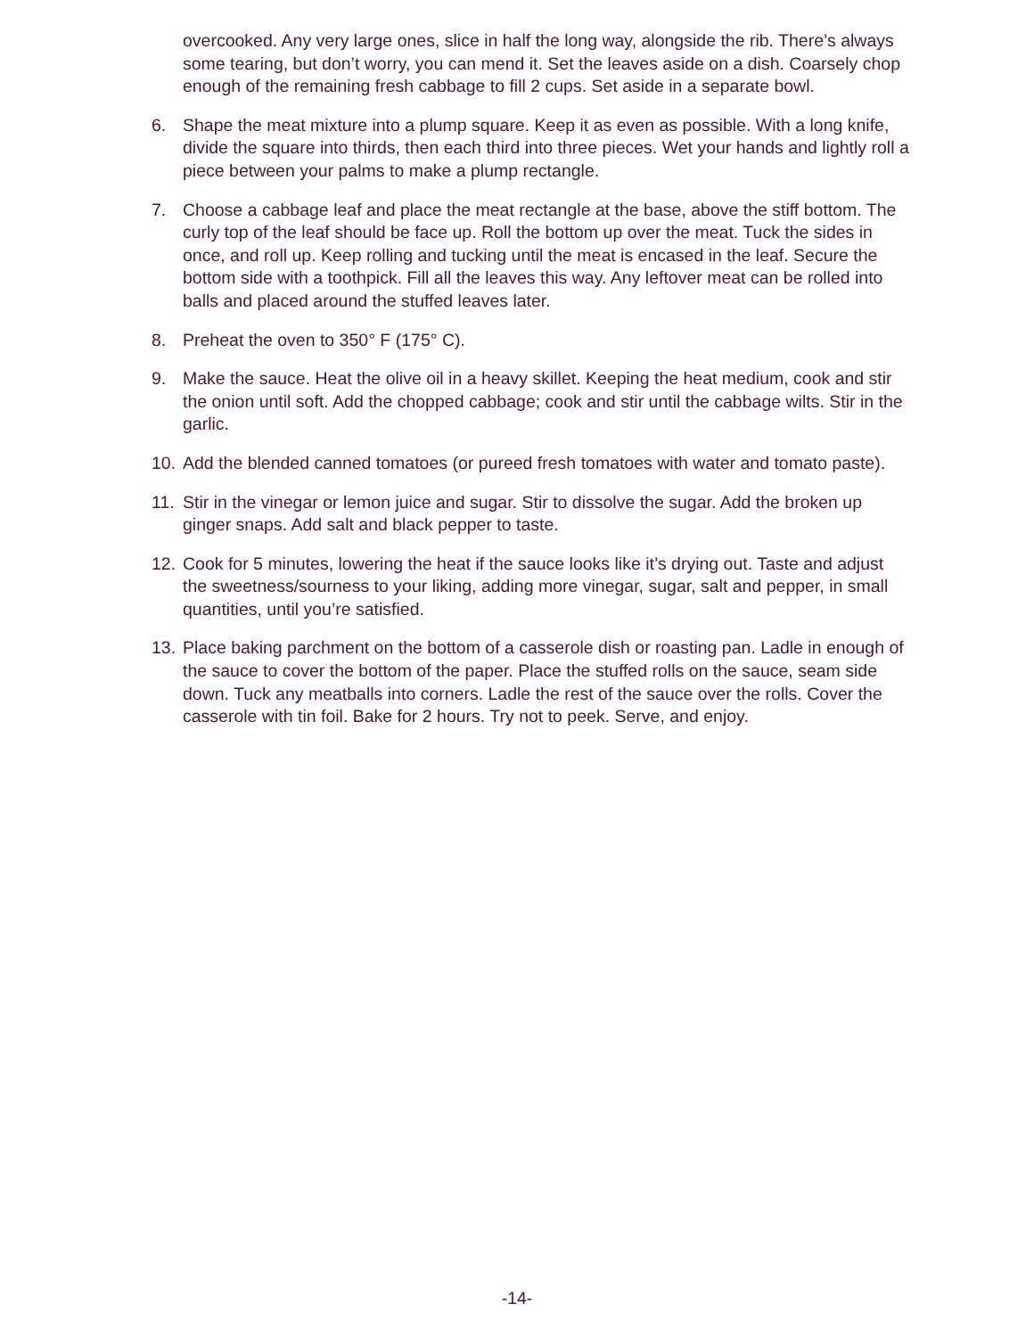overcooked. Any very large ones, slice in half the long way, alongside the rib. There’s always some tearing, but don’t worry, you can mend it. Set the leaves aside on a dish. Coarsely chop enough of the remaining fresh cabbage to fill 2 cups. Set aside in a separate bowl.
6. Shape the meat mixture into a plump square. Keep it as even as possible. With a long knife, divide the square into thirds, then each third into three pieces. Wet your hands and lightly roll a piece between your palms to make a plump rectangle.
7. Choose a cabbage leaf and place the meat rectangle at the base, above the stiff bottom. The curly top of the leaf should be face up. Roll the bottom up over the meat. Tuck the sides in once, and roll up. Keep rolling and tucking until the meat is encased in the leaf. Secure the bottom side with a toothpick. Fill all the leaves this way. Any leftover meat can be rolled into balls and placed around the stuffed leaves later.
8. Preheat the oven to 350° F (175° C).
9. Make the sauce. Heat the olive oil in a heavy skillet. Keeping the heat medium, cook and stir the onion until soft. Add the chopped cabbage; cook and stir until the cabbage wilts. Stir in the garlic.
10. Add the blended canned tomatoes (or pureed fresh tomatoes with water and tomato paste).
11. Stir in the vinegar or lemon juice and sugar. Stir to dissolve the sugar. Add the broken up ginger snaps. Add salt and black pepper to taste.
12. Cook for 5 minutes, lowering the heat if the sauce looks like it’s drying out. Taste and adjust the sweetness/sourness to your liking, adding more vinegar, sugar, salt and pepper, in small quantities, until you’re satisfied.
13. Place baking parchment on the bottom of a casserole dish or roasting pan. Ladle in enough of the sauce to cover the bottom of the paper. Place the stuffed rolls on the sauce, seam side down. Tuck any meatballs into corners. Ladle the rest of the sauce over the rolls. Cover the casserole with tin foil. Bake for 2 hours. Try not to peek. Serve, and enjoy.
-14-